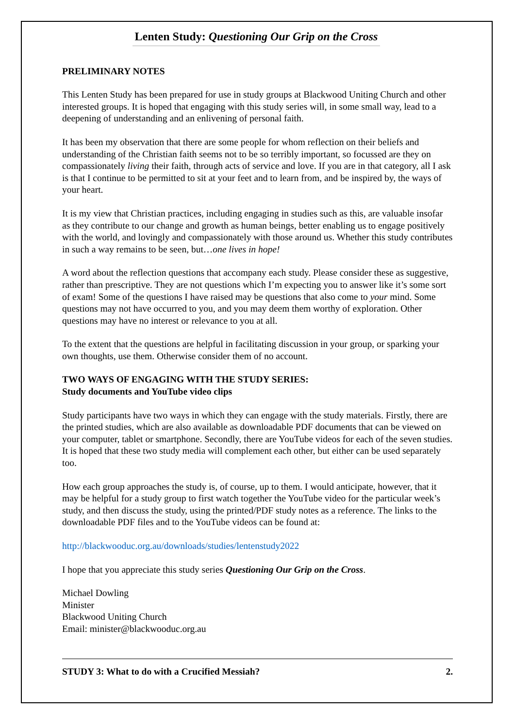Lenten Study: Questioning Our Grip on the Cross
PRELIMINARY NOTES
This Lenten Study has been prepared for use in study groups at Blackwood Uniting Church and other interested groups. It is hoped that engaging with this study series will, in some small way, lead to a deepening of understanding and an enlivening of personal faith.
It has been my observation that there are some people for whom reflection on their beliefs and understanding of the Christian faith seems not to be so terribly important, so focussed are they on compassionately living their faith, through acts of service and love. If you are in that category, all I ask is that I continue to be permitted to sit at your feet and to learn from, and be inspired by, the ways of your heart.
It is my view that Christian practices, including engaging in studies such as this, are valuable insofar as they contribute to our change and growth as human beings, better enabling us to engage positively with the world, and lovingly and compassionately with those around us. Whether this study contributes in such a way remains to be seen, but…one lives in hope!
A word about the reflection questions that accompany each study. Please consider these as suggestive, rather than prescriptive. They are not questions which I’m expecting you to answer like it’s some sort of exam! Some of the questions I have raised may be questions that also come to your mind. Some questions may not have occurred to you, and you may deem them worthy of exploration. Other questions may have no interest or relevance to you at all.
To the extent that the questions are helpful in facilitating discussion in your group, or sparking your own thoughts, use them. Otherwise consider them of no account.
TWO WAYS OF ENGAGING WITH THE STUDY SERIES:
Study documents and YouTube video clips
Study participants have two ways in which they can engage with the study materials. Firstly, there are the printed studies, which are also available as downloadable PDF documents that can be viewed on your computer, tablet or smartphone. Secondly, there are YouTube videos for each of the seven studies. It is hoped that these two study media will complement each other, but either can be used separately too.
How each group approaches the study is, of course, up to them. I would anticipate, however, that it may be helpful for a study group to first watch together the YouTube video for the particular week’s study, and then discuss the study, using the printed/PDF study notes as a reference. The links to the downloadable PDF files and to the YouTube videos can be found at:
http://blackwooduc.org.au/downloads/studies/lentenstudy2022
I hope that you appreciate this study series Questioning Our Grip on the Cross.
Michael Dowling
Minister
Blackwood Uniting Church
Email: minister@blackwooduc.org.au
STUDY 3: What to do with a Crucified Messiah? 2.